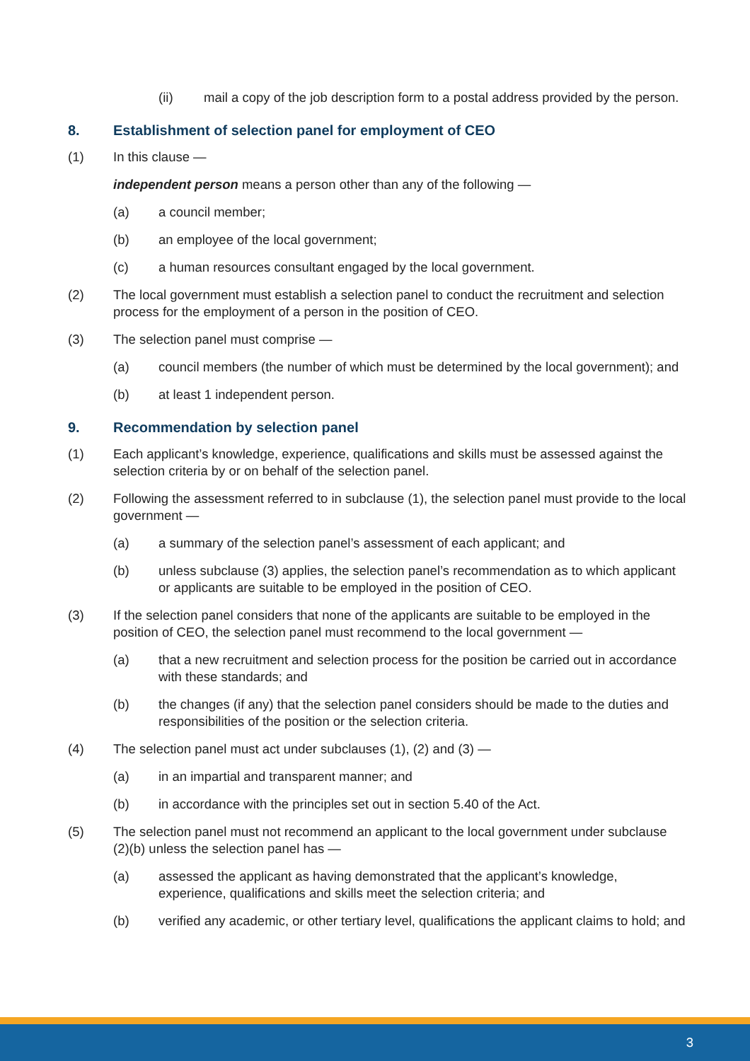(ii) mail a copy of the job description form to a postal address provided by the person.
8. Establishment of selection panel for employment of CEO
(1) In this clause —
independent person means a person other than any of the following —
(a) a council member;
(b) an employee of the local government;
(c) a human resources consultant engaged by the local government.
(2) The local government must establish a selection panel to conduct the recruitment and selection process for the employment of a person in the position of CEO.
(3) The selection panel must comprise —
(a) council members (the number of which must be determined by the local government); and
(b) at least 1 independent person.
9. Recommendation by selection panel
(1) Each applicant’s knowledge, experience, qualifications and skills must be assessed against the selection criteria by or on behalf of the selection panel.
(2) Following the assessment referred to in subclause (1), the selection panel must provide to the local government —
(a) a summary of the selection panel’s assessment of each applicant; and
(b) unless subclause (3) applies, the selection panel’s recommendation as to which applicant or applicants are suitable to be employed in the position of CEO.
(3) If the selection panel considers that none of the applicants are suitable to be employed in the position of CEO, the selection panel must recommend to the local government —
(a) that a new recruitment and selection process for the position be carried out in accordance with these standards; and
(b) the changes (if any) that the selection panel considers should be made to the duties and responsibilities of the position or the selection criteria.
(4) The selection panel must act under subclauses (1), (2) and (3) —
(a) in an impartial and transparent manner; and
(b) in accordance with the principles set out in section 5.40 of the Act.
(5) The selection panel must not recommend an applicant to the local government under subclause (2)(b) unless the selection panel has —
(a) assessed the applicant as having demonstrated that the applicant’s knowledge, experience, qualifications and skills meet the selection criteria; and
(b) verified any academic, or other tertiary level, qualifications the applicant claims to hold; and
3